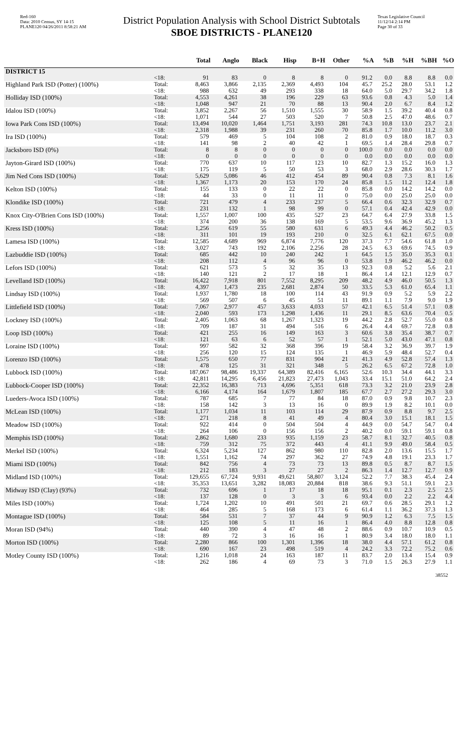Red-160
Data: 2010 Census, SY 14-15
PLANE120 04/26/2011 8:58:21 AM
District Population Analysis with School District Subtotals
SBOE DISTRICTS - PLANE120
Texas Legislative Council
11/12/14 2:14 PM
Page 30 of 33
| | | Total | Anglo | Black | Hisp | B+H | Other | %A | %B | %H | %BH | %O |
| --- | --- | --- | --- | --- | --- | --- | --- | --- | --- | --- | --- | --- |
| DISTRICT 15 | | | | | | | | | | | | |
| | <18: | 91 | 83 | 0 | 8 | 8 | 0 | 91.2 | 0.0 | 8.8 | 8.8 | 0.0 |
| Highland Park ISD (Potter) (100%) | Total: | 8,463 | 3,866 | 2,135 | 2,369 | 4,493 | 104 | 45.7 | 25.2 | 28.0 | 53.1 | 1.2 |
| | <18: | 988 | 632 | 49 | 293 | 338 | 18 | 64.0 | 5.0 | 29.7 | 34.2 | 1.8 |
| Holliday ISD (100%) | Total: | 4,553 | 4,261 | 38 | 196 | 229 | 63 | 93.6 | 0.8 | 4.3 | 5.0 | 1.4 |
| | <18: | 1,048 | 947 | 21 | 70 | 88 | 13 | 90.4 | 2.0 | 6.7 | 8.4 | 1.2 |
| Idalou ISD (100%) | Total: | 3,852 | 2,267 | 56 | 1,510 | 1,555 | 30 | 58.9 | 1.5 | 39.2 | 40.4 | 0.8 |
| | <18: | 1,071 | 544 | 27 | 503 | 520 | 7 | 50.8 | 2.5 | 47.0 | 48.6 | 0.7 |
| Iowa Park Cons ISD (100%) | Total: | 13,494 | 10,020 | 1,464 | 1,751 | 3,193 | 281 | 74.3 | 10.8 | 13.0 | 23.7 | 2.1 |
| | <18: | 2,318 | 1,988 | 39 | 231 | 260 | 70 | 85.8 | 1.7 | 10.0 | 11.2 | 3.0 |
| Ira ISD (100%) | Total: | 579 | 469 | 5 | 104 | 108 | 2 | 81.0 | 0.9 | 18.0 | 18.7 | 0.3 |
| | <18: | 141 | 98 | 2 | 40 | 42 | 1 | 69.5 | 1.4 | 28.4 | 29.8 | 0.7 |
| Jacksboro ISD (0%) | Total: | 8 | 8 | 0 | 0 | 0 | 0 | 100.0 | 0.0 | 0.0 | 0.0 | 0.0 |
| | <18: | 0 | 0 | 0 | 0 | 0 | 0 | 0.0 | 0.0 | 0.0 | 0.0 | 0.0 |
| Jayton-Girard ISD (100%) | Total: | 770 | 637 | 10 | 117 | 123 | 10 | 82.7 | 1.3 | 15.2 | 16.0 | 1.3 |
| | <18: | 175 | 119 | 5 | 50 | 53 | 3 | 68.0 | 2.9 | 28.6 | 30.3 | 1.7 |
| Jim Ned Cons ISD (100%) | Total: | 5,629 | 5,086 | 46 | 412 | 454 | 89 | 90.4 | 0.8 | 7.3 | 8.1 | 1.6 |
| | <18: | 1,367 | 1,173 | 20 | 153 | 170 | 24 | 85.8 | 1.5 | 11.2 | 12.4 | 1.8 |
| Kelton ISD (100%) | Total: | 155 | 133 | 0 | 22 | 22 | 0 | 85.8 | 0.0 | 14.2 | 14.2 | 0.0 |
| | <18: | 44 | 33 | 0 | 11 | 11 | 0 | 75.0 | 0.0 | 25.0 | 25.0 | 0.0 |
| Klondike ISD (100%) | Total: | 721 | 479 | 4 | 233 | 237 | 5 | 66.4 | 0.6 | 32.3 | 32.9 | 0.7 |
| | <18: | 231 | 132 | 1 | 98 | 99 | 0 | 57.1 | 0.4 | 42.4 | 42.9 | 0.0 |
| Knox City-O'Brien Cons ISD (100%) | Total: | 1,557 | 1,007 | 100 | 435 | 527 | 23 | 64.7 | 6.4 | 27.9 | 33.8 | 1.5 |
| | <18: | 374 | 200 | 36 | 138 | 169 | 5 | 53.5 | 9.6 | 36.9 | 45.2 | 1.3 |
| Kress ISD (100%) | Total: | 1,256 | 619 | 55 | 580 | 631 | 6 | 49.3 | 4.4 | 46.2 | 50.2 | 0.5 |
| | <18: | 311 | 101 | 19 | 193 | 210 | 0 | 32.5 | 6.1 | 62.1 | 67.5 | 0.0 |
| Lamesa ISD (100%) | Total: | 12,585 | 4,689 | 969 | 6,874 | 7,776 | 120 | 37.3 | 7.7 | 54.6 | 61.8 | 1.0 |
| | <18: | 3,027 | 743 | 192 | 2,106 | 2,256 | 28 | 24.5 | 6.3 | 69.6 | 74.5 | 0.9 |
| Lazbuddie ISD (100%) | Total: | 685 | 442 | 10 | 240 | 242 | 1 | 64.5 | 1.5 | 35.0 | 35.3 | 0.1 |
| | <18: | 208 | 112 | 4 | 96 | 96 | 0 | 53.8 | 1.9 | 46.2 | 46.2 | 0.0 |
| Lefors ISD (100%) | Total: | 621 | 573 | 5 | 32 | 35 | 13 | 92.3 | 0.8 | 5.2 | 5.6 | 2.1 |
| | <18: | 140 | 121 | 2 | 17 | 18 | 1 | 86.4 | 1.4 | 12.1 | 12.9 | 0.7 |
| Levelland ISD (100%) | Total: | 16,422 | 7,918 | 801 | 7,552 | 8,295 | 209 | 48.2 | 4.9 | 46.0 | 50.5 | 1.3 |
| | <18: | 4,397 | 1,473 | 235 | 2,681 | 2,874 | 50 | 33.5 | 5.3 | 61.0 | 65.4 | 1.1 |
| Lindsay ISD (100%) | Total: | 1,937 | 1,780 | 18 | 100 | 114 | 43 | 91.9 | 0.9 | 5.2 | 5.9 | 2.2 |
| | <18: | 569 | 507 | 6 | 45 | 51 | 11 | 89.1 | 1.1 | 7.9 | 9.0 | 1.9 |
| Littlefield ISD (100%) | Total: | 7,067 | 2,977 | 457 | 3,633 | 4,033 | 57 | 42.1 | 6.5 | 51.4 | 57.1 | 0.8 |
| | <18: | 2,040 | 593 | 173 | 1,298 | 1,436 | 11 | 29.1 | 8.5 | 63.6 | 70.4 | 0.5 |
| Lockney ISD (100%) | Total: | 2,405 | 1,063 | 68 | 1,267 | 1,323 | 19 | 44.2 | 2.8 | 52.7 | 55.0 | 0.8 |
| | <18: | 709 | 187 | 31 | 494 | 516 | 6 | 26.4 | 4.4 | 69.7 | 72.8 | 0.8 |
| Loop ISD (100%) | Total: | 421 | 255 | 16 | 149 | 163 | 3 | 60.6 | 3.8 | 35.4 | 38.7 | 0.7 |
| | <18: | 121 | 63 | 6 | 52 | 57 | 1 | 52.1 | 5.0 | 43.0 | 47.1 | 0.8 |
| Loraine ISD (100%) | Total: | 997 | 582 | 32 | 368 | 396 | 19 | 58.4 | 3.2 | 36.9 | 39.7 | 1.9 |
| | <18: | 256 | 120 | 15 | 124 | 135 | 1 | 46.9 | 5.9 | 48.4 | 52.7 | 0.4 |
| Lorenzo ISD (100%) | Total: | 1,575 | 650 | 77 | 831 | 904 | 21 | 41.3 | 4.9 | 52.8 | 57.4 | 1.3 |
| | <18: | 478 | 125 | 31 | 321 | 348 | 5 | 26.2 | 6.5 | 67.2 | 72.8 | 1.0 |
| Lubbock ISD (100%) | Total: | 187,067 | 98,486 | 19,337 | 64,389 | 82,416 | 6,165 | 52.6 | 10.3 | 34.4 | 44.1 | 3.3 |
| | <18: | 42,811 | 14,295 | 6,456 | 21,823 | 27,473 | 1,043 | 33.4 | 15.1 | 51.0 | 64.2 | 2.4 |
| Lubbock-Cooper ISD (100%) | Total: | 22,352 | 16,383 | 713 | 4,696 | 5,351 | 618 | 73.3 | 3.2 | 21.0 | 23.9 | 2.8 |
| | <18: | 6,166 | 4,174 | 164 | 1,679 | 1,807 | 185 | 67.7 | 2.7 | 27.2 | 29.3 | 3.0 |
| Lueders-Avoca ISD (100%) | Total: | 787 | 685 | 7 | 77 | 84 | 18 | 87.0 | 0.9 | 9.8 | 10.7 | 2.3 |
| | <18: | 158 | 142 | 3 | 13 | 16 | 0 | 89.9 | 1.9 | 8.2 | 10.1 | 0.0 |
| McLean ISD (100%) | Total: | 1,177 | 1,034 | 11 | 103 | 114 | 29 | 87.9 | 0.9 | 8.8 | 9.7 | 2.5 |
| | <18: | 271 | 218 | 8 | 41 | 49 | 4 | 80.4 | 3.0 | 15.1 | 18.1 | 1.5 |
| Meadow ISD (100%) | Total: | 922 | 414 | 0 | 504 | 504 | 4 | 44.9 | 0.0 | 54.7 | 54.7 | 0.4 |
| | <18: | 264 | 106 | 0 | 156 | 156 | 2 | 40.2 | 0.0 | 59.1 | 59.1 | 0.8 |
| Memphis ISD (100%) | Total: | 2,862 | 1,680 | 233 | 935 | 1,159 | 23 | 58.7 | 8.1 | 32.7 | 40.5 | 0.8 |
| | <18: | 759 | 312 | 75 | 372 | 443 | 4 | 41.1 | 9.9 | 49.0 | 58.4 | 0.5 |
| Merkel ISD (100%) | Total: | 6,324 | 5,234 | 127 | 862 | 980 | 110 | 82.8 | 2.0 | 13.6 | 15.5 | 1.7 |
| | <18: | 1,551 | 1,162 | 74 | 297 | 362 | 27 | 74.9 | 4.8 | 19.1 | 23.3 | 1.7 |
| Miami ISD (100%) | Total: | 842 | 756 | 4 | 73 | 73 | 13 | 89.8 | 0.5 | 8.7 | 8.7 | 1.5 |
| | <18: | 212 | 183 | 3 | 27 | 27 | 2 | 86.3 | 1.4 | 12.7 | 12.7 | 0.9 |
| Midland ISD (100%) | Total: | 129,655 | 67,724 | 9,931 | 49,621 | 58,807 | 3,124 | 52.2 | 7.7 | 38.3 | 45.4 | 2.4 |
| | <18: | 35,353 | 13,651 | 3,282 | 18,083 | 20,884 | 818 | 38.6 | 9.3 | 51.1 | 59.1 | 2.3 |
| Midway ISD (Clay) (93%) | Total: | 732 | 696 | 1 | 17 | 18 | 18 | 95.1 | 0.1 | 2.3 | 2.5 | 2.5 |
| | <18: | 137 | 128 | 0 | 3 | 3 | 6 | 93.4 | 0.0 | 2.2 | 2.2 | 4.4 |
| Miles ISD (100%) | Total: | 1,724 | 1,202 | 10 | 491 | 501 | 21 | 69.7 | 0.6 | 28.5 | 29.1 | 1.2 |
| | <18: | 464 | 285 | 5 | 168 | 173 | 6 | 61.4 | 1.1 | 36.2 | 37.3 | 1.3 |
| Montague ISD (100%) | Total: | 584 | 531 | 7 | 37 | 44 | 9 | 90.9 | 1.2 | 6.3 | 7.5 | 1.5 |
| | <18: | 125 | 108 | 5 | 11 | 16 | 1 | 86.4 | 4.0 | 8.8 | 12.8 | 0.8 |
| Moran ISD (94%) | Total: | 440 | 390 | 4 | 47 | 48 | 2 | 88.6 | 0.9 | 10.7 | 10.9 | 0.5 |
| | <18: | 89 | 72 | 3 | 16 | 16 | 1 | 80.9 | 3.4 | 18.0 | 18.0 | 1.1 |
| Morton ISD (100%) | Total: | 2,280 | 866 | 100 | 1,301 | 1,396 | 18 | 38.0 | 4.4 | 57.1 | 61.2 | 0.8 |
| | <18: | 690 | 167 | 23 | 498 | 519 | 4 | 24.2 | 3.3 | 72.2 | 75.2 | 0.6 |
| Motley County ISD (100%) | Total: | 1,216 | 1,018 | 24 | 163 | 187 | 11 | 83.7 | 2.0 | 13.4 | 15.4 | 0.9 |
| | <18: | 262 | 186 | 4 | 69 | 73 | 3 | 71.0 | 1.5 | 26.3 | 27.9 | 1.1 |
38552